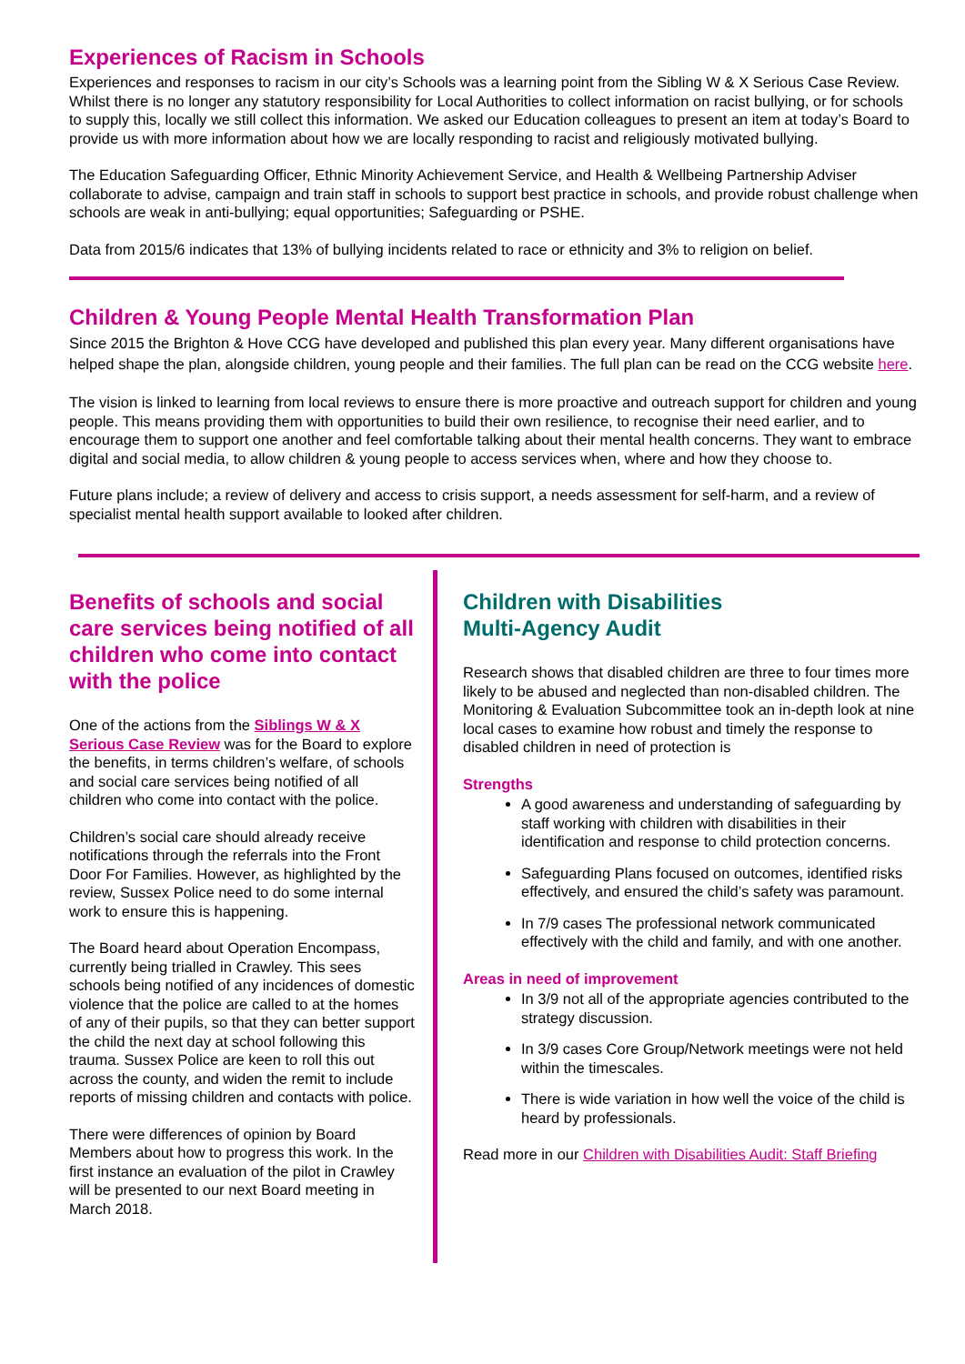Experiences of Racism in Schools
Experiences and responses to racism in our city’s Schools was a learning point from the Sibling W & X Serious Case Review. Whilst there is no longer any statutory responsibility for Local Authorities to collect information on racist bullying, or for schools to supply this, locally we still collect this information. We asked our Education colleagues to present an item at today’s Board to provide us with more information about how we are locally responding to racist and religiously motivated bullying.
The Education Safeguarding Officer, Ethnic Minority Achievement Service, and Health & Wellbeing Partnership Adviser collaborate to advise, campaign and train staff in schools to support best practice in schools, and provide robust challenge when schools are weak in anti-bullying; equal opportunities; Safeguarding or PSHE.
Data from 2015/6 indicates that 13% of bullying incidents related to race or ethnicity and 3% to religion on belief.
Children & Young People Mental Health Transformation Plan
Since 2015 the Brighton & Hove CCG have developed and published this plan every year. Many different organisations have helped shape the plan, alongside children, young people and their families. The full plan can be read on the CCG website here.
The vision is linked to learning from local reviews to ensure there is more proactive and outreach support for children and young people. This means providing them with opportunities to build their own resilience, to recognise their need earlier, and to encourage them to support one another and feel comfortable talking about their mental health concerns. They want to embrace digital and social media, to allow children & young people to access services when, where and how they choose to.
Future plans include; a review of delivery and access to crisis support, a needs assessment for self-harm, and a review of specialist mental health support available to looked after children.
Benefits of schools and social care services being notified of all children who come into contact with the police
One of the actions from the Siblings W & X Serious Case Review was for the Board to explore the benefits, in terms children’s welfare, of schools and social care services being notified of all children who come into contact with the police.
Children’s social care should already receive notifications through the referrals into the Front Door For Families. However, as highlighted by the review, Sussex Police need to do some internal work to ensure this is happening.
The Board heard about Operation Encompass, currently being trialled in Crawley. This sees schools being notified of any incidences of domestic violence that the police are called to at the homes of any of their pupils, so that they can better support the child the next day at school following this trauma. Sussex Police are keen to roll this out across the county, and widen the remit to include reports of missing children and contacts with police.
There were differences of opinion by Board Members about how to progress this work. In the first instance an evaluation of the pilot in Crawley will be presented to our next Board meeting in March 2018.
Children with Disabilities
Multi-Agency Audit
Research shows that disabled children are three to four times more likely to be abused and neglected than non-disabled children. The Monitoring & Evaluation Subcommittee took an in-depth look at nine local cases to examine how robust and timely the response to disabled children in need of protection is
Strengths
A good awareness and understanding of safeguarding by staff working with children with disabilities in their identification and response to child protection concerns.
Safeguarding Plans focused on outcomes, identified risks effectively, and ensured the child’s safety was paramount.
In 7/9 cases The professional network communicated effectively with the child and family, and with one another.
Areas in need of improvement
In 3/9 not all of the appropriate agencies contributed to the strategy discussion.
In 3/9 cases Core Group/Network meetings were not held within the timescales.
There is wide variation in how well the voice of the child is heard by professionals.
Read more in our Children with Disabilities Audit: Staff Briefing